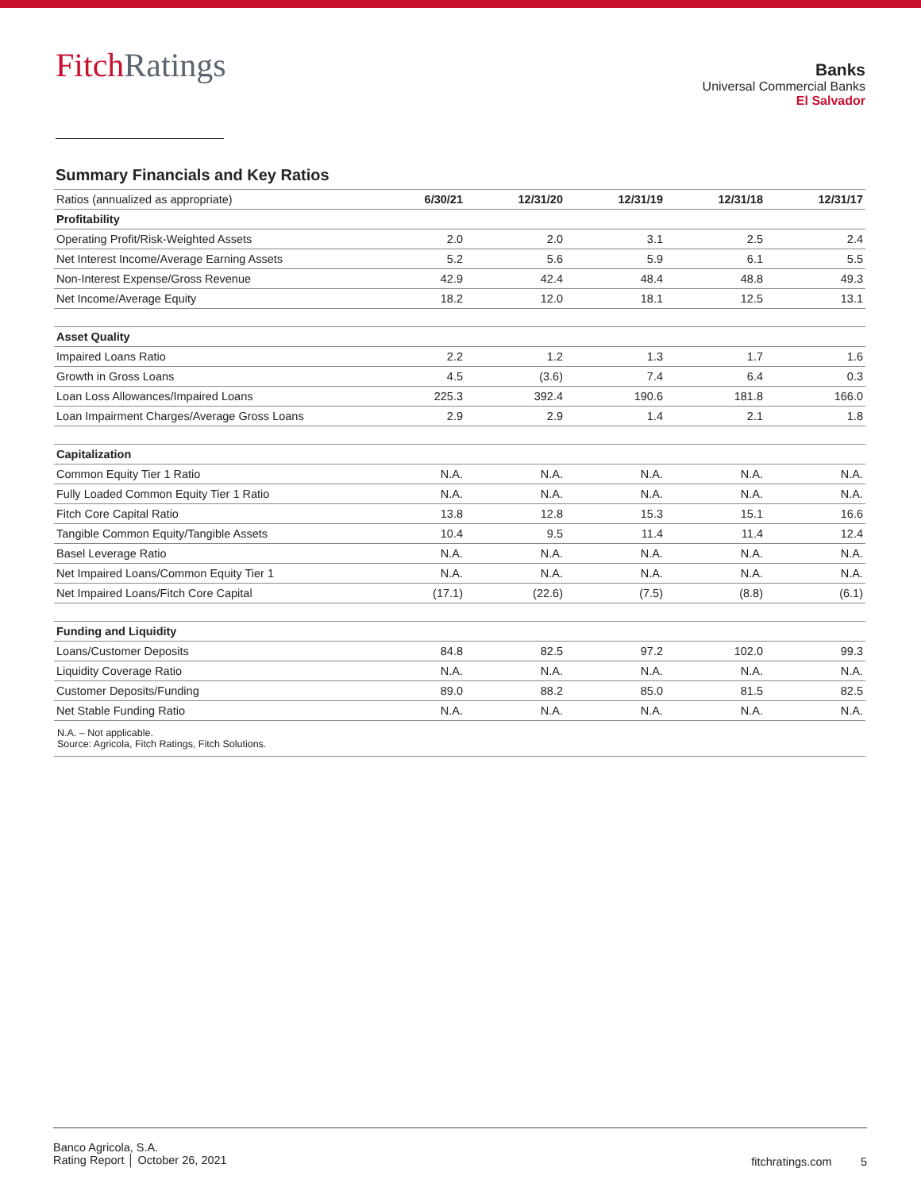FitchRatings
Banks
Universal Commercial Banks
El Salvador
Summary Financials and Key Ratios
| Ratios (annualized as appropriate) | 6/30/21 | 12/31/20 | 12/31/19 | 12/31/18 | 12/31/17 |
| --- | --- | --- | --- | --- | --- |
| Profitability | | | | | |
| Operating Profit/Risk-Weighted Assets | 2.0 | 2.0 | 3.1 | 2.5 | 2.4 |
| Net Interest Income/Average Earning Assets | 5.2 | 5.6 | 5.9 | 6.1 | 5.5 |
| Non-Interest Expense/Gross Revenue | 42.9 | 42.4 | 48.4 | 48.8 | 49.3 |
| Net Income/Average Equity | 18.2 | 12.0 | 18.1 | 12.5 | 13.1 |
| Asset Quality | | | | | |
| Impaired Loans Ratio | 2.2 | 1.2 | 1.3 | 1.7 | 1.6 |
| Growth in Gross Loans | 4.5 | (3.6) | 7.4 | 6.4 | 0.3 |
| Loan Loss Allowances/Impaired Loans | 225.3 | 392.4 | 190.6 | 181.8 | 166.0 |
| Loan Impairment Charges/Average Gross Loans | 2.9 | 2.9 | 1.4 | 2.1 | 1.8 |
| Capitalization | | | | | |
| Common Equity Tier 1 Ratio | N.A. | N.A. | N.A. | N.A. | N.A. |
| Fully Loaded Common Equity Tier 1 Ratio | N.A. | N.A. | N.A. | N.A. | N.A. |
| Fitch Core Capital Ratio | 13.8 | 12.8 | 15.3 | 15.1 | 16.6 |
| Tangible Common Equity/Tangible Assets | 10.4 | 9.5 | 11.4 | 11.4 | 12.4 |
| Basel Leverage Ratio | N.A. | N.A. | N.A. | N.A. | N.A. |
| Net Impaired Loans/Common Equity Tier 1 | N.A. | N.A. | N.A. | N.A. | N.A. |
| Net Impaired Loans/Fitch Core Capital | (17.1) | (22.6) | (7.5) | (8.8) | (6.1) |
| Funding and Liquidity | | | | | |
| Loans/Customer Deposits | 84.8 | 82.5 | 97.2 | 102.0 | 99.3 |
| Liquidity Coverage Ratio | N.A. | N.A. | N.A. | N.A. | N.A. |
| Customer Deposits/Funding | 89.0 | 88.2 | 85.0 | 81.5 | 82.5 |
| Net Stable Funding Ratio | N.A. | N.A. | N.A. | N.A. | N.A. |
N.A. – Not applicable.
Source: Agricola, Fitch Ratings, Fitch Solutions.
Banco Agricola, S.A.
Rating Report │ October 26, 2021
fitchratings.com 5